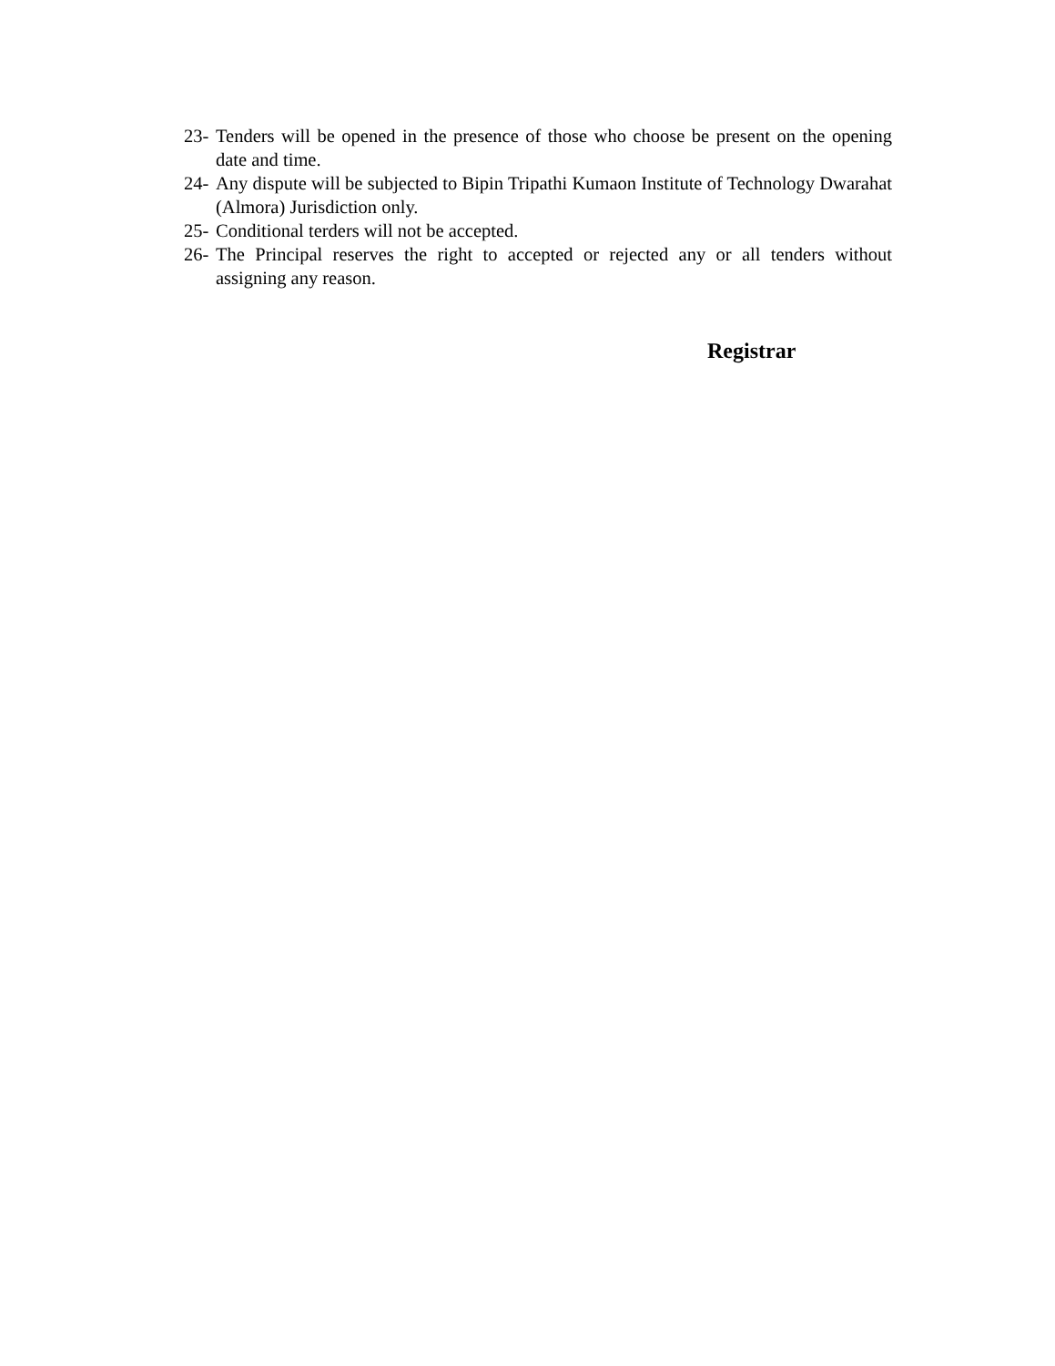23- Tenders will be opened in the presence of those who choose be present on the opening date and time.
24- Any dispute will be subjected to Bipin Tripathi Kumaon Institute of Technology Dwarahat (Almora) Jurisdiction only.
25- Conditional terders will not be accepted.
26- The Principal reserves the right to accepted or rejected any or all tenders without assigning any reason.
Registrar